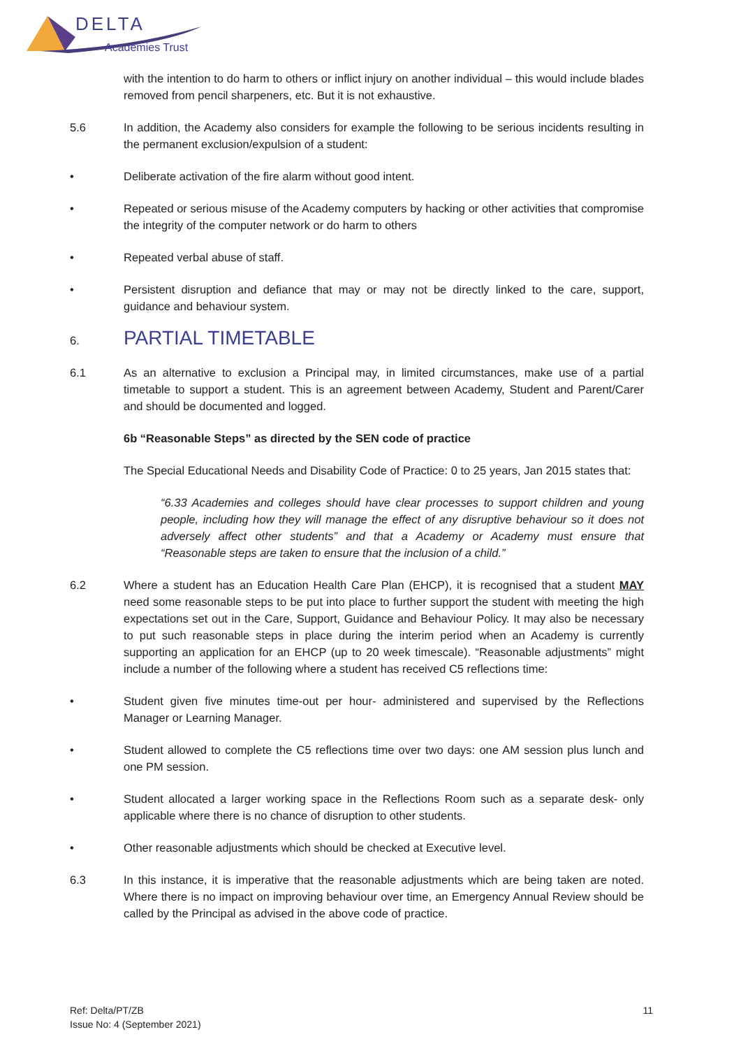DELTA
Academies Trust
with the intention to do harm to others or inflict injury on another individual – this would include blades removed from pencil sharpeners, etc. But it is not exhaustive.
5.6 In addition, the Academy also considers for example the following to be serious incidents resulting in the permanent exclusion/expulsion of a student:
• Deliberate activation of the fire alarm without good intent.
• Repeated or serious misuse of the Academy computers by hacking or other activities that compromise the integrity of the computer network or do harm to others
• Repeated verbal abuse of staff.
• Persistent disruption and defiance that may or may not be directly linked to the care, support, guidance and behaviour system.
6.
PARTIAL TIMETABLE
6.1 As an alternative to exclusion a Principal may, in limited circumstances, make use of a partial timetable to support a student. This is an agreement between Academy, Student and Parent/Carer and should be documented and logged.
6b “Reasonable Steps” as directed by the SEN code of practice
The Special Educational Needs and Disability Code of Practice: 0 to 25 years, Jan 2015 states that:
“6.33 Academies and colleges should have clear processes to support children and young people, including how they will manage the effect of any disruptive behaviour so it does not adversely affect other students” and that a Academy or Academy must ensure that “Reasonable steps are taken to ensure that the inclusion of a child.”
6.2 Where a student has an Education Health Care Plan (EHCP), it is recognised that a student MAY need some reasonable steps to be put into place to further support the student with meeting the high expectations set out in the Care, Support, Guidance and Behaviour Policy. It may also be necessary to put such reasonable steps in place during the interim period when an Academy is currently supporting an application for an EHCP (up to 20 week timescale). “Reasonable adjustments” might include a number of the following where a student has received C5 reflections time:
• Student given five minutes time-out per hour- administered and supervised by the Reflections Manager or Learning Manager.
• Student allowed to complete the C5 reflections time over two days: one AM session plus lunch and one PM session.
• Student allocated a larger working space in the Reflections Room such as a separate desk- only applicable where there is no chance of disruption to other students.
• Other reasonable adjustments which should be checked at Executive level.
6.3 In this instance, it is imperative that the reasonable adjustments which are being taken are noted. Where there is no impact on improving behaviour over time, an Emergency Annual Review should be called by the Principal as advised in the above code of practice.
Ref: Delta/PT/ZB
Issue No: 4 (September 2021)
11